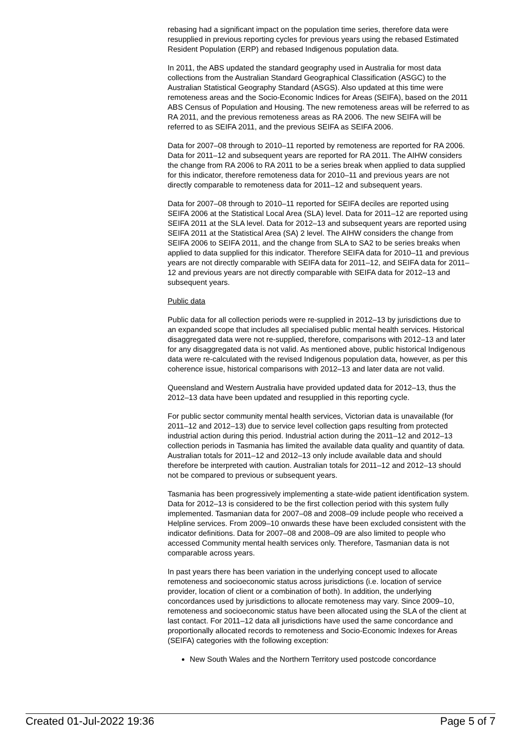rebasing had a significant impact on the population time series, therefore data were resupplied in previous reporting cycles for previous years using the rebased Estimated Resident Population (ERP) and rebased Indigenous population data.
In 2011, the ABS updated the standard geography used in Australia for most data collections from the Australian Standard Geographical Classification (ASGC) to the Australian Statistical Geography Standard (ASGS). Also updated at this time were remoteness areas and the Socio-Economic Indices for Areas (SEIFA), based on the 2011 ABS Census of Population and Housing. The new remoteness areas will be referred to as RA 2011, and the previous remoteness areas as RA 2006. The new SEIFA will be referred to as SEIFA 2011, and the previous SEIFA as SEIFA 2006.
Data for 2007–08 through to 2010–11 reported by remoteness are reported for RA 2006. Data for 2011–12 and subsequent years are reported for RA 2011. The AIHW considers the change from RA 2006 to RA 2011 to be a series break when applied to data supplied for this indicator, therefore remoteness data for 2010–11 and previous years are not directly comparable to remoteness data for 2011–12 and subsequent years.
Data for 2007–08 through to 2010–11 reported for SEIFA deciles are reported using SEIFA 2006 at the Statistical Local Area (SLA) level. Data for 2011–12 are reported using SEIFA 2011 at the SLA level. Data for 2012–13 and subsequent years are reported using SEIFA 2011 at the Statistical Area (SA) 2 level. The AIHW considers the change from SEIFA 2006 to SEIFA 2011, and the change from SLA to SA2 to be series breaks when applied to data supplied for this indicator. Therefore SEIFA data for 2010–11 and previous years are not directly comparable with SEIFA data for 2011–12, and SEIFA data for 2011–12 and previous years are not directly comparable with SEIFA data for 2012–13 and subsequent years.
Public data
Public data for all collection periods were re-supplied in 2012–13 by jurisdictions due to an expanded scope that includes all specialised public mental health services. Historical disaggregated data were not re-supplied, therefore, comparisons with 2012–13 and later for any disaggregated data is not valid. As mentioned above, public historical Indigenous data were re-calculated with the revised Indigenous population data, however, as per this coherence issue, historical comparisons with 2012–13 and later data are not valid.
Queensland and Western Australia have provided updated data for 2012–13, thus the 2012–13 data have been updated and resupplied in this reporting cycle.
For public sector community mental health services, Victorian data is unavailable (for 2011–12 and 2012–13) due to service level collection gaps resulting from protected industrial action during this period. Industrial action during the 2011–12 and 2012–13 collection periods in Tasmania has limited the available data quality and quantity of data. Australian totals for 2011–12 and 2012–13 only include available data and should therefore be interpreted with caution. Australian totals for 2011–12 and 2012–13 should not be compared to previous or subsequent years.
Tasmania has been progressively implementing a state-wide patient identification system. Data for 2012–13 is considered to be the first collection period with this system fully implemented. Tasmanian data for 2007–08 and 2008–09 include people who received a Helpline services. From 2009–10 onwards these have been excluded consistent with the indicator definitions. Data for 2007–08 and 2008–09 are also limited to people who accessed Community mental health services only. Therefore, Tasmanian data is not comparable across years.
In past years there has been variation in the underlying concept used to allocate remoteness and socioeconomic status across jurisdictions (i.e. location of service provider, location of client or a combination of both). In addition, the underlying concordances used by jurisdictions to allocate remoteness may vary. Since 2009–10, remoteness and socioeconomic status have been allocated using the SLA of the client at last contact. For 2011–12 data all jurisdictions have used the same concordance and proportionally allocated records to remoteness and Socio-Economic Indexes for Areas (SEIFA) categories with the following exception:
New South Wales and the Northern Territory used postcode concordance
Created 01-Jul-2022 19:36 Page 5 of 7